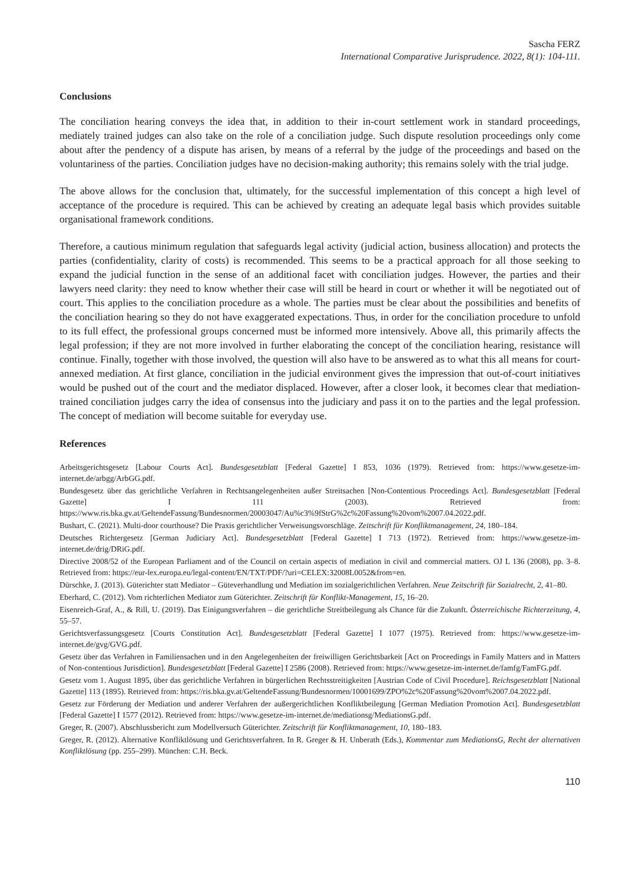Sascha FERZ
International Comparative Jurisprudence. 2022, 8(1): 104-111.
Conclusions
The conciliation hearing conveys the idea that, in addition to their in-court settlement work in standard proceedings, mediately trained judges can also take on the role of a conciliation judge. Such dispute resolution proceedings only come about after the pendency of a dispute has arisen, by means of a referral by the judge of the proceedings and based on the voluntariness of the parties. Conciliation judges have no decision-making authority; this remains solely with the trial judge.
The above allows for the conclusion that, ultimately, for the successful implementation of this concept a high level of acceptance of the procedure is required. This can be achieved by creating an adequate legal basis which provides suitable organisational framework conditions.
Therefore, a cautious minimum regulation that safeguards legal activity (judicial action, business allocation) and protects the parties (confidentiality, clarity of costs) is recommended. This seems to be a practical approach for all those seeking to expand the judicial function in the sense of an additional facet with conciliation judges. However, the parties and their lawyers need clarity: they need to know whether their case will still be heard in court or whether it will be negotiated out of court. This applies to the conciliation procedure as a whole. The parties must be clear about the possibilities and benefits of the conciliation hearing so they do not have exaggerated expectations. Thus, in order for the conciliation procedure to unfold to its full effect, the professional groups concerned must be informed more intensively. Above all, this primarily affects the legal profession; if they are not more involved in further elaborating the concept of the conciliation hearing, resistance will continue. Finally, together with those involved, the question will also have to be answered as to what this all means for court-annexed mediation. At first glance, conciliation in the judicial environment gives the impression that out-of-court initiatives would be pushed out of the court and the mediator displaced. However, after a closer look, it becomes clear that mediation-trained conciliation judges carry the idea of consensus into the judiciary and pass it on to the parties and the legal profession. The concept of mediation will become suitable for everyday use.
References
Arbeitsgerichtsgesetz [Labour Courts Act]. Bundesgesetzblatt [Federal Gazette] I 853, 1036 (1979). Retrieved from: https://www.gesetze-im-internet.de/arbgg/ArbGG.pdf.
Bundesgesetz über das gerichtliche Verfahren in Rechtsangelegenheiten außer Streitsachen [Non-Contentious Proceedings Act]. Bundesgesetzblatt [Federal Gazette] I 111 (2003). Retrieved from: https://www.ris.bka.gv.at/GeltendeFassung/Bundesnormen/20003047/Au%c3%9fStrG%2c%20Fassung%20vom%2007.04.2022.pdf.
Bushart, C. (2021). Multi-door courthouse? Die Praxis gerichtlicher Verweisungsvorschläge. Zeitschrift für Konfliktmanagement, 24, 180–184.
Deutsches Richtergesetz [German Judiciary Act]. Bundesgesetzblatt [Federal Gazette] I 713 (1972). Retrieved from: https://www.gesetze-im-internet.de/drig/DRiG.pdf.
Directive 2008/52 of the European Parliament and of the Council on certain aspects of mediation in civil and commercial matters. OJ L 136 (2008), pp. 3–8. Retrieved from: https://eur-lex.europa.eu/legal-content/EN/TXT/PDF/?uri=CELEX:32008L0052&from=en.
Dürschke, J. (2013). Güterichter statt Mediator – Güteverhandlung und Mediation im sozialgerichtlichen Verfahren. Neue Zeitschrift für Sozialrecht, 2, 41–80.
Eberhard, C. (2012). Vom richterlichen Mediator zum Güterichter. Zeitschrift für Konflikt-Management, 15, 16–20.
Eisenreich-Graf, A., & Rill, U. (2019). Das Einigungsverfahren – die gerichtliche Streitbeilegung als Chance für die Zukunft. Österreichische Richterzeitung, 4, 55–57.
Gerichtsverfassungsgesetz [Courts Constitution Act]. Bundesgesetzblatt [Federal Gazette] I 1077 (1975). Retrieved from: https://www.gesetze-im-internet.de/gvg/GVG.pdf.
Gesetz über das Verfahren in Familiensachen und in den Angelegenheiten der freiwilligen Gerichtsbarkeit [Act on Proceedings in Family Matters and in Matters of Non-contentious Jurisdiction]. Bundesgesetzblatt [Federal Gazette] I 2586 (2008). Retrieved from: https://www.gesetze-im-internet.de/famfg/FamFG.pdf.
Gesetz vom 1. August 1895, über das gerichtliche Verfahren in bürgerlichen Rechtsstreitigkeiten [Austrian Code of Civil Procedure]. Reichsgesetzblatt [National Gazette] 113 (1895). Retrieved from: https://ris.bka.gv.at/GeltendeFassung/Bundesnormen/10001699/ZPO%2c%20Fassung%20vom%2007.04.2022.pdf.
Gesetz zur Förderung der Mediation und anderer Verfahren der außergerichtlichen Konfliktbeilegung [German Mediation Promotion Act]. Bundesgesetzblatt [Federal Gazette] I 1577 (2012). Retrieved from: https://www.gesetze-im-internet.de/mediationsg/MediationsG.pdf.
Greger, R. (2007). Abschlussbericht zum Modellversuch Güterichter. Zeitschrift für Konfliktmanagement, 10, 180–183.
Greger, R. (2012). Alternative Konfliktlösung und Gerichtsverfahren. In R. Greger & H. Unberath (Eds.), Kommentar zum MediationsG, Recht der alternativen Konfliktlösung (pp. 255–299). München: C.H. Beck.
110